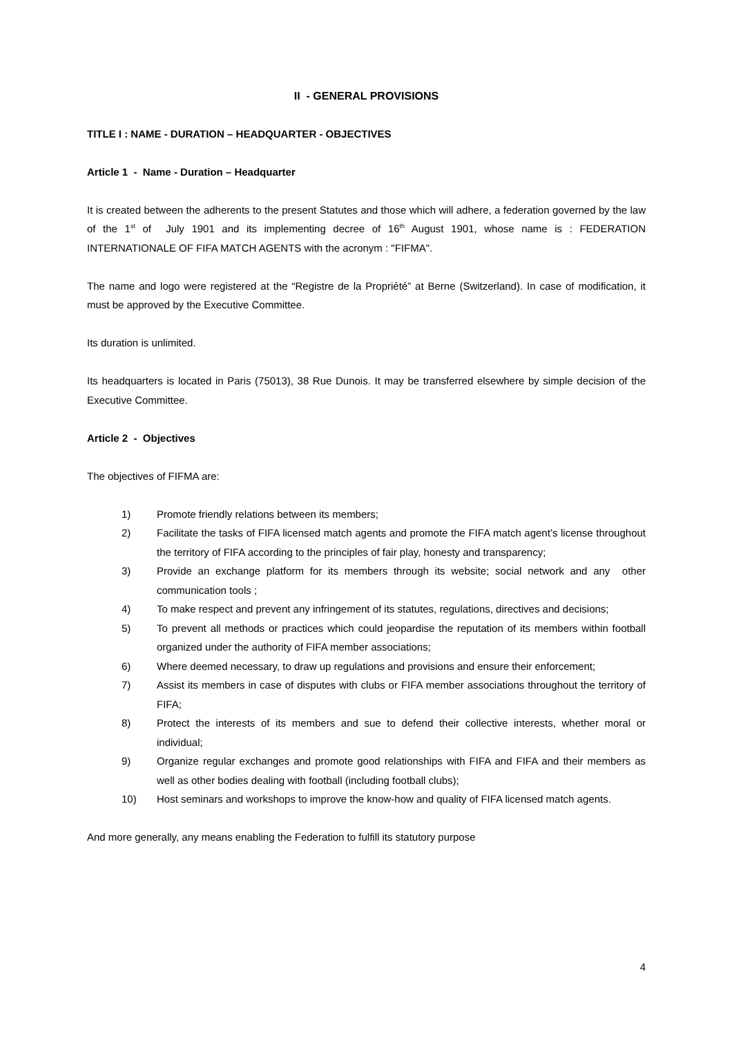II - GENERAL PROVISIONS
TITLE I : NAME - DURATION – HEADQUARTER - OBJECTIVES
Article 1 - Name - Duration – Headquarter
It is created between the adherents to the present Statutes and those which will adhere, a federation governed by the law of the 1<sup>st</sup> of July 1901 and its implementing decree of 16<sup>th</sup> August 1901, whose name is : FEDERATION INTERNATIONALE OF FIFA MATCH AGENTS with the acronym : "FIFMA".
The name and logo were registered at the “Registre de la Propriété” at Berne (Switzerland). In case of modification, it must be approved by the Executive Committee.
Its duration is unlimited.
Its headquarters is located in Paris (75013), 38 Rue Dunois. It may be transferred elsewhere by simple decision of the Executive Committee.
Article 2 - Objectives
The objectives of FIFMA are:
1) Promote friendly relations between its members;
2) Facilitate the tasks of FIFA licensed match agents and promote the FIFA match agent’s license throughout the territory of FIFA according to the principles of fair play, honesty and transparency;
3) Provide an exchange platform for its members through its website; social network and any other communication tools ;
4) To make respect and prevent any infringement of its statutes, regulations, directives and decisions;
5) To prevent all methods or practices which could jeopardise the reputation of its members within football organized under the authority of FIFA member associations;
6) Where deemed necessary, to draw up regulations and provisions and ensure their enforcement;
7) Assist its members in case of disputes with clubs or FIFA member associations throughout the territory of FIFA;
8) Protect the interests of its members and sue to defend their collective interests, whether moral or individual;
9) Organize regular exchanges and promote good relationships with FIFA and FIFA and their members as well as other bodies dealing with football (including football clubs);
10) Host seminars and workshops to improve the know-how and quality of FIFA licensed match agents.
And more generally, any means enabling the Federation to fulfill its statutory purpose
4